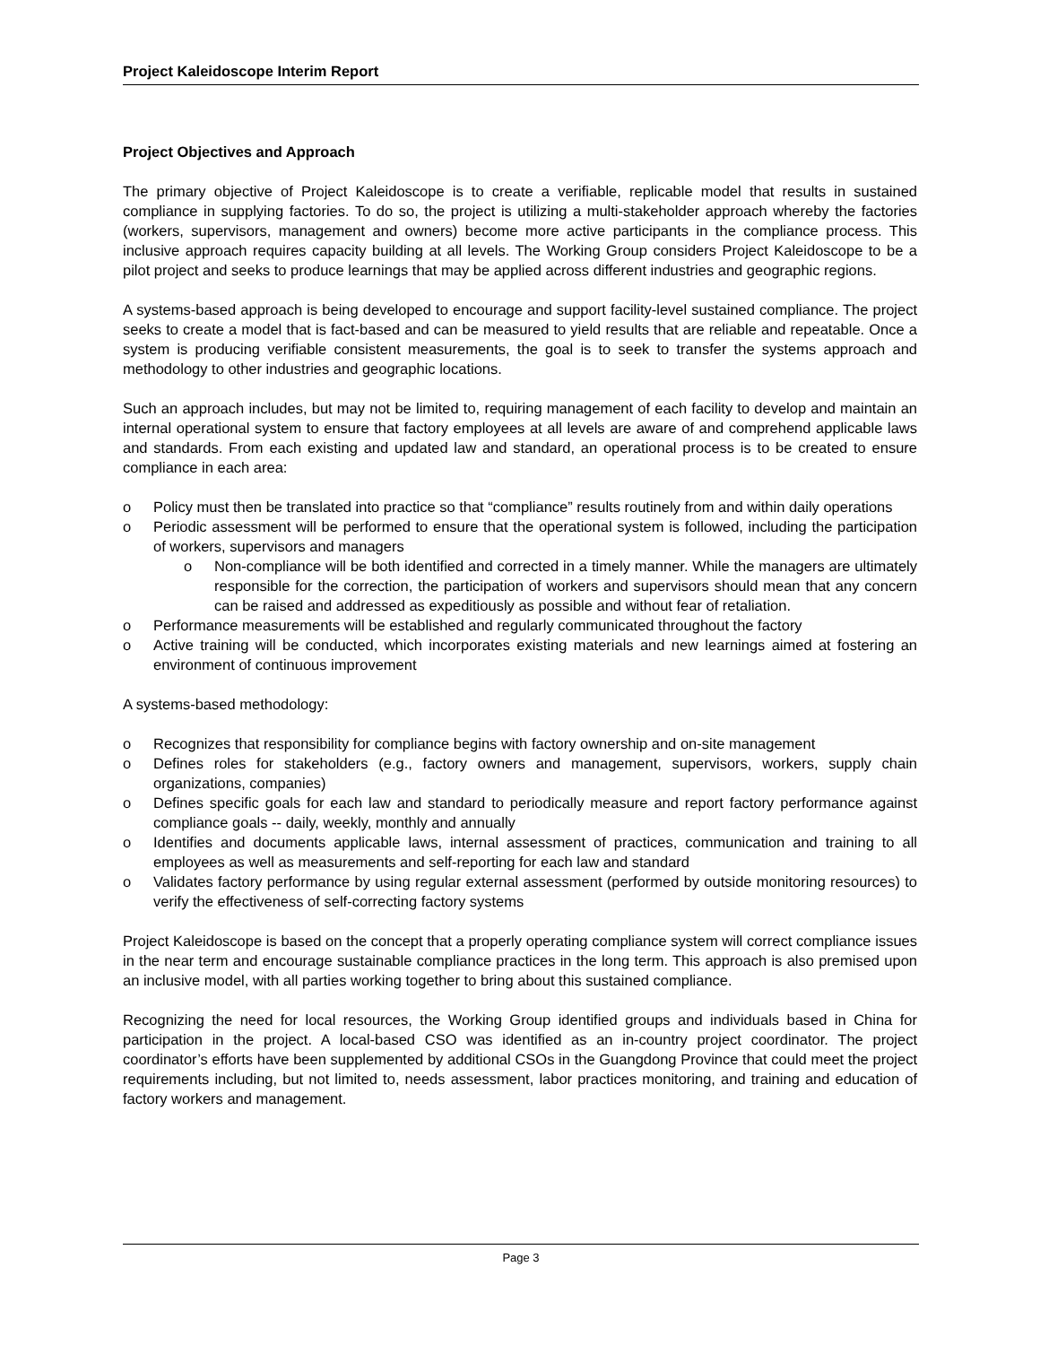Project Kaleidoscope Interim Report
Project Objectives and Approach
The primary objective of Project Kaleidoscope is to create a verifiable, replicable model that results in sustained compliance in supplying factories. To do so, the project is utilizing a multi-stakeholder approach whereby the factories (workers, supervisors, management and owners) become more active participants in the compliance process. This inclusive approach requires capacity building at all levels. The Working Group considers Project Kaleidoscope to be a pilot project and seeks to produce learnings that may be applied across different industries and geographic regions.
A systems-based approach is being developed to encourage and support facility-level sustained compliance. The project seeks to create a model that is fact-based and can be measured to yield results that are reliable and repeatable. Once a system is producing verifiable consistent measurements, the goal is to seek to transfer the systems approach and methodology to other industries and geographic locations.
Such an approach includes, but may not be limited to, requiring management of each facility to develop and maintain an internal operational system to ensure that factory employees at all levels are aware of and comprehend applicable laws and standards. From each existing and updated law and standard, an operational process is to be created to ensure compliance in each area:
o Policy must then be translated into practice so that “compliance” results routinely from and within daily operations
o Periodic assessment will be performed to ensure that the operational system is followed, including the participation of workers, supervisors and managers
o Non-compliance will be both identified and corrected in a timely manner. While the managers are ultimately responsible for the correction, the participation of workers and supervisors should mean that any concern can be raised and addressed as expeditiously as possible and without fear of retaliation.
o Performance measurements will be established and regularly communicated throughout the factory
o Active training will be conducted, which incorporates existing materials and new learnings aimed at fostering an environment of continuous improvement
A systems-based methodology:
o Recognizes that responsibility for compliance begins with factory ownership and on-site management
o Defines roles for stakeholders (e.g., factory owners and management, supervisors, workers, supply chain organizations, companies)
o Defines specific goals for each law and standard to periodically measure and report factory performance against compliance goals -- daily, weekly, monthly and annually
o Identifies and documents applicable laws, internal assessment of practices, communication and training to all employees as well as measurements and self-reporting for each law and standard
o Validates factory performance by using regular external assessment (performed by outside monitoring resources) to verify the effectiveness of self-correcting factory systems
Project Kaleidoscope is based on the concept that a properly operating compliance system will correct compliance issues in the near term and encourage sustainable compliance practices in the long term. This approach is also premised upon an inclusive model, with all parties working together to bring about this sustained compliance.
Recognizing the need for local resources, the Working Group identified groups and individuals based in China for participation in the project. A local-based CSO was identified as an in-country project coordinator. The project coordinator’s efforts have been supplemented by additional CSOs in the Guangdong Province that could meet the project requirements including, but not limited to, needs assessment, labor practices monitoring, and training and education of factory workers and management.
Page 3